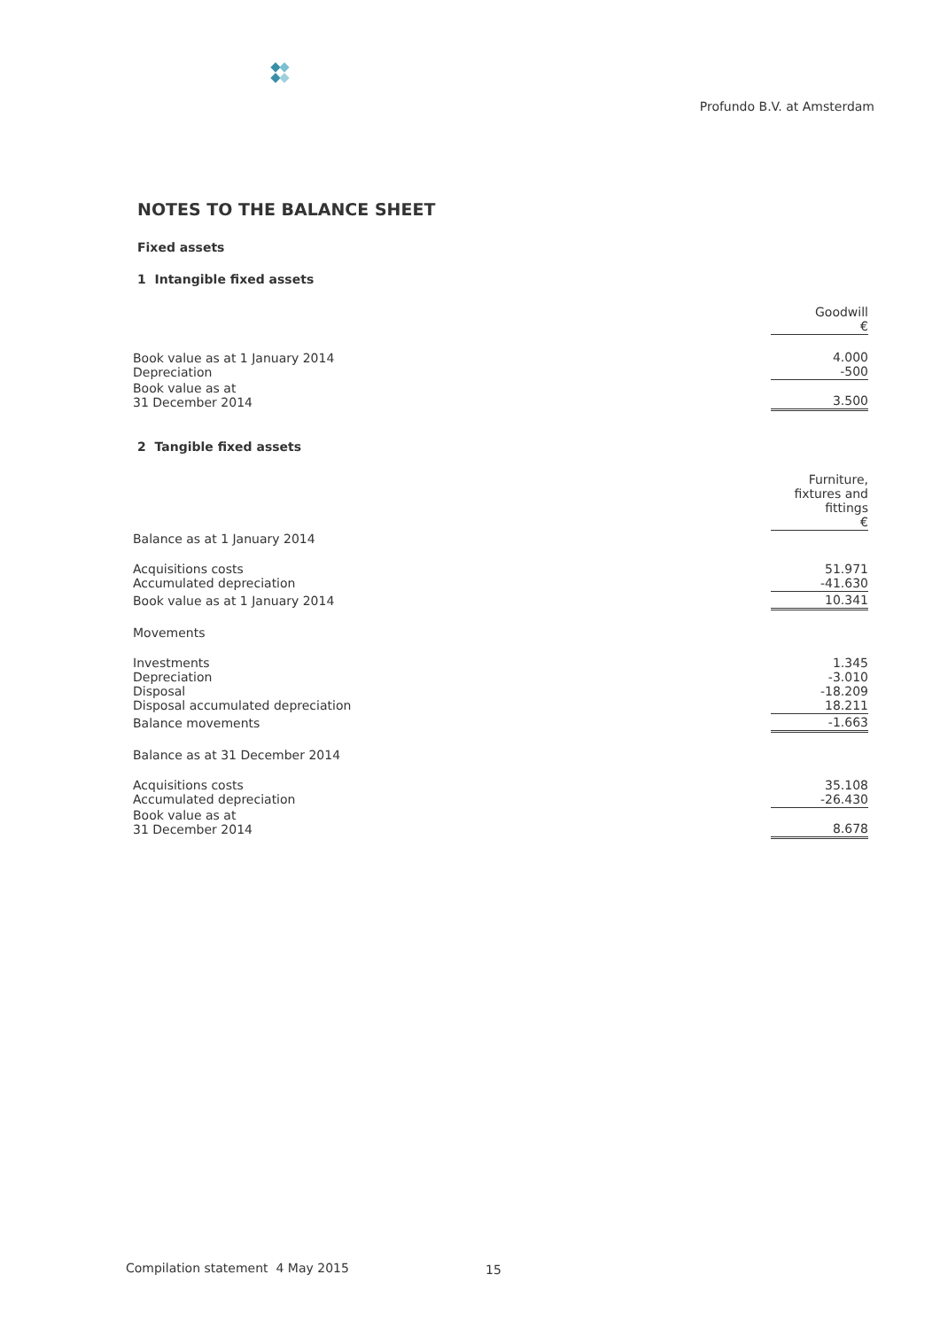Profundo B.V. at Amsterdam
NOTES TO THE BALANCE SHEET
Fixed assets
1 Intangible fixed assets
| | Goodwill € |
| Book value as at 1 January 2014 Depreciation | 4.000 -500 |
| Book value as at 31 December 2014 | 3.500 |
2 Tangible fixed assets
| | Furniture, fixtures and fittings € |
| Balance as at 1 January 2014 | |
| Acquisitions costs Accumulated depreciation | 51.971 -41.630 |
| Book value as at 1 January 2014 | 10.341 |
| Movements | |
| Investments Depreciation Disposal Disposal accumulated depreciation | 1.345 -3.010 -18.209 18.211 |
| Balance movements | -1.663 |
| Balance as at 31 December 2014 | |
| Acquisitions costs Accumulated depreciation | 35.108 -26.430 |
| Book value as at 31 December 2014 | 8.678 |
Compilation statement 4 May 2015
15